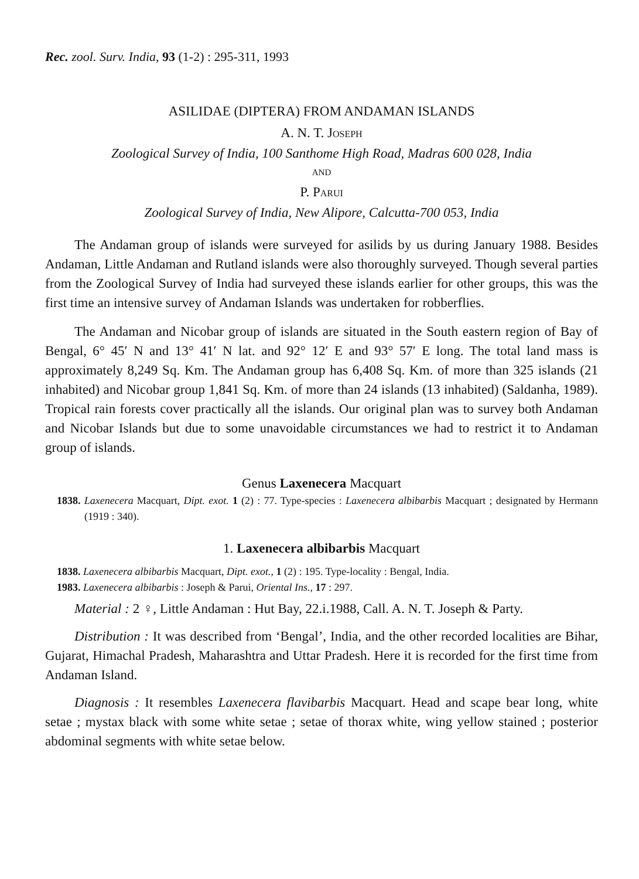Rec. zool. Surv. India, 93 (1-2) : 295-311, 1993
ASILIDAE (DIPTERA) FROM ANDAMAN ISLANDS
A. N. T. JOSEPH
Zoological Survey of India, 100 Santhome High Road, Madras 600 028, India
AND
P. PARUI
Zoological Survey of India, New Alipore, Calcutta-700 053, India
The Andaman group of islands were surveyed for asilids by us during January 1988. Besides Andaman, Little Andaman and Rutland islands were also thoroughly surveyed. Though several parties from the Zoological Survey of India had surveyed these islands earlier for other groups, this was the first time an intensive survey of Andaman Islands was undertaken for robberflies.
The Andaman and Nicobar group of islands are situated in the South eastern region of Bay of Bengal, 6° 45′ N and 13° 41′ N lat. and 92° 12′ E and 93° 57′ E long. The total land mass is approximately 8,249 Sq. Km. The Andaman group has 6,408 Sq. Km. of more than 325 islands (21 inhabited) and Nicobar group 1,841 Sq. Km. of more than 24 islands (13 inhabited) (Saldanha, 1989). Tropical rain forests cover practically all the islands. Our original plan was to survey both Andaman and Nicobar Islands but due to some unavoidable circumstances we had to restrict it to Andaman group of islands.
Genus Laxenecera Macquart
1838. Laxenecera Macquart, Dipt. exot. 1 (2) : 77. Type-species : Laxenecera albibarbis Macquart ; designated by Hermann (1919 : 340).
1. Laxenecera albibarbis Macquart
1838. Laxenecera albibarbis Macquart, Dipt. exot., 1 (2) : 195. Type-locality : Bengal, India.
1983. Laxenecera albibarbis : Joseph & Parui, Oriental Ins., 17 : 297.
Material : 2 ♀, Little Andaman : Hut Bay, 22.i.1988, Call. A. N. T. Joseph & Party.
Distribution : It was described from ‘Bengal’, India, and the other recorded localities are Bihar, Gujarat, Himachal Pradesh, Maharashtra and Uttar Pradesh. Here it is recorded for the first time from Andaman Island.
Diagnosis : It resembles Laxenecera flavibarbis Macquart. Head and scape bear long, white setae ; mystax black with some white setae ; setae of thorax white, wing yellow stained ; posterior abdominal segments with white setae below.